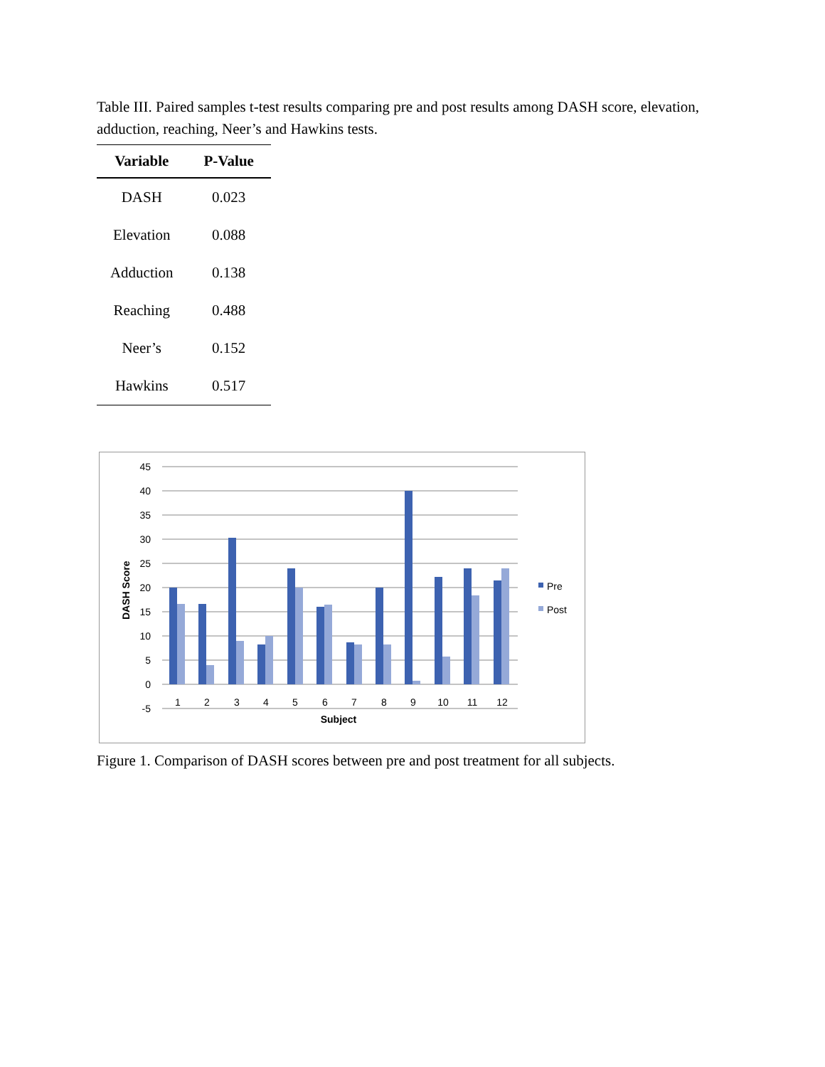Table III. Paired samples t-test results comparing pre and post results among DASH score, elevation, adduction, reaching, Neer’s and Hawkins tests.
| Variable | P-Value |
| --- | --- |
| DASH | 0.023 |
| Elevation | 0.088 |
| Adduction | 0.138 |
| Reaching | 0.488 |
| Neer’s | 0.152 |
| Hawkins | 0.517 |
45
40
35
30
25
20
15
10
5
0
-5
DASH Score
1
2
3
4
5
6
7
8
9
10
11
12
Subject
Pre
Post
Figure 1. Comparison of DASH scores between pre and post treatment for all subjects.